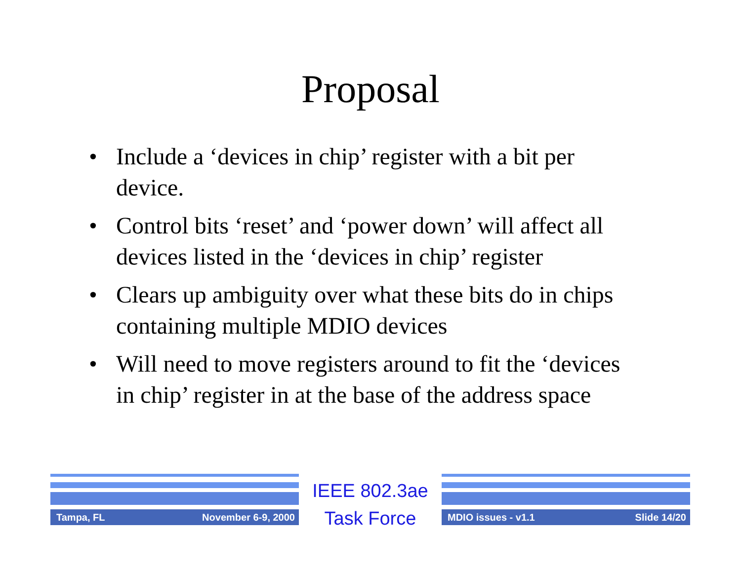Proposal
• Include a ‘devices in chip’ register with a bit per device.
• Control bits ‘reset’ and ‘power down’ will affect all devices listed in the ‘devices in chip’ register
• Clears up ambiguity over what these bits do in chips containing multiple MDIO devices
• Will need to move registers around to fit the ‘devices in chip’ register in at the base of the address space
Tampa, FL November 6-9, 2000
IEEE 802.3ae
Task Force
MDIO issues - v1.1 Slide 14/20